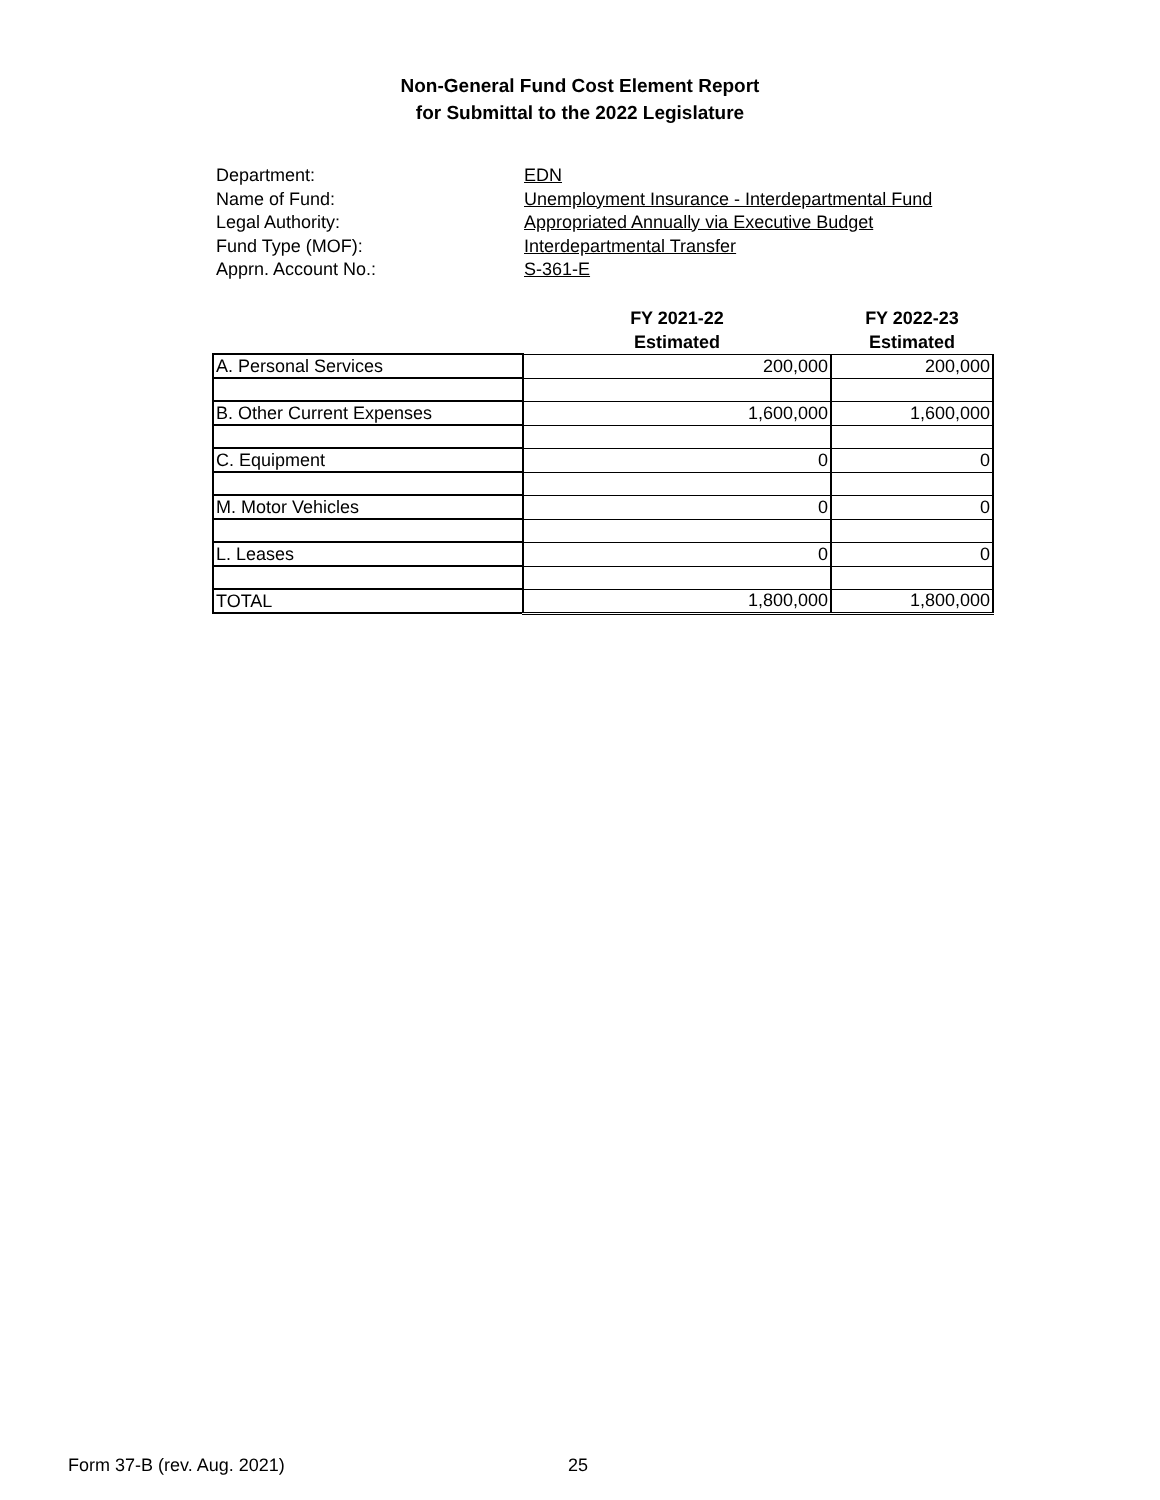Non-General Fund Cost Element Report
for Submittal to the 2022 Legislature
Department: EDN
Name of Fund: Unemployment Insurance - Interdepartmental Fund
Legal Authority: Appropriated Annually via Executive Budget
Fund Type (MOF): Interdepartmental Transfer
Apprn. Account No.: S-361-E
| | FY 2021-22 Estimated | FY 2022-23 Estimated |
| --- | --- | --- |
| A. Personal Services | 200,000 | 200,000 |
| B. Other Current Expenses | 1,600,000 | 1,600,000 |
| C. Equipment | 0 | 0 |
| M. Motor Vehicles | 0 | 0 |
| L. Leases | 0 | 0 |
| TOTAL | 1,800,000 | 1,800,000 |
Form 37-B (rev. Aug. 2021) 25